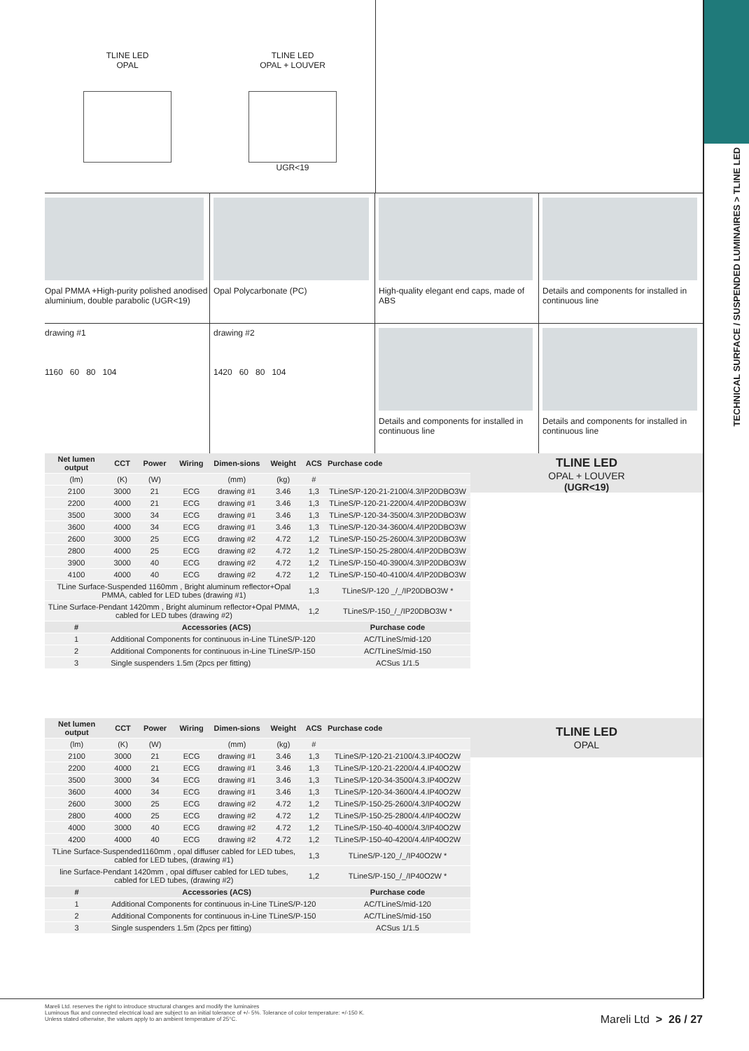TECHNICAL SURFACE / SUSPENDED LUMINAIRES > TLINE LED
TLINE LED
OPAL
TLINE LED
OPAL + LOUVER
UGR<19
Opal PMMA +High-purity polished anodised aluminium, double parabolic (UGR<19)
Opal Polycarbonate (PC) High-quality elegant end caps, made of ABS
Details and components for installed in continuous line
drawing #1
1160 60 80 104
drawing #2
1420 60 80 104
Details and components for installed in continuous line
Details and components for installed in continuous line
| Net lumen output | CCT | Power | Wiring | Dimen-sions | Weight | ACS | Purchase code |
| --- | --- | --- | --- | --- | --- | --- | --- |
| (lm) | (K) | (W) | | (mm) | (kg) | # | |
| 2100 | 3000 | 21 | ECG | drawing #1 | 3.46 | 1,3 | TLineS/P-120-21-2100/4.3/IP20DBO3W |
| 2200 | 4000 | 21 | ECG | drawing #1 | 3.46 | 1,3 | TLineS/P-120-21-2200/4.4/IP20DBO3W |
| 3500 | 3000 | 34 | ECG | drawing #1 | 3.46 | 1,3 | TLineS/P-120-34-3500/4.3/IP20DBO3W |
| 3600 | 4000 | 34 | ECG | drawing #1 | 3.46 | 1,3 | TLineS/P-120-34-3600/4.4/IP20DBO3W |
| 2600 | 3000 | 25 | ECG | drawing #2 | 4.72 | 1,2 | TLineS/P-150-25-2600/4.3/IP20DBO3W |
| 2800 | 4000 | 25 | ECG | drawing #2 | 4.72 | 1,2 | TLineS/P-150-25-2800/4.4/IP20DBO3W |
| 3900 | 3000 | 40 | ECG | drawing #2 | 4.72 | 1,2 | TLineS/P-150-40-3900/4.3/IP20DBO3W |
| 4100 | 4000 | 40 | ECG | drawing #2 | 4.72 | 1,2 | TLineS/P-150-40-4100/4.4/IP20DBO3W |
| TLine Surface-Suspended 1160mm , Bright aluminum reflector+Opal PMMA, cabled for LED tubes (drawing #1) | | | | | | 1,3 | TLineS/P-120 _/_/IP20DBO3W * |
| TLine Surface-Pendant 1420mm , Bright aluminum reflector+Opal PMMA, cabled for LED tubes (drawing #2) | | | | | | 1,2 | TLineS/P-150_/_/IP20DBO3W * |
| # | Accessories (ACS) | | | | | | Purchase code |
| 1 | Additional Components for continuous in-Line TLineS/P-120 | | | | | | AC/TLineS/mid-120 |
| 2 | Additional Components for continuous in-Line TLineS/P-150 | | | | | | AC/TLineS/mid-150 |
| 3 | Single suspenders 1.5m (2pcs per fitting) | | | | | | ACSus 1/1.5 |
TLINE LED
OPAL + LOUVER
(UGR<19)
| Net lumen output | CCT | Power | Wiring | Dimen-sions | Weight | ACS | Purchase code |
| --- | --- | --- | --- | --- | --- | --- | --- |
| (lm) | (K) | (W) | | (mm) | (kg) | # | |
| 2100 | 3000 | 21 | ECG | drawing #1 | 3.46 | 1,3 | TLineS/P-120-21-2100/4.3.IP40O2W |
| 2200 | 4000 | 21 | ECG | drawing #1 | 3.46 | 1,3 | TLineS/P-120-21-2200/4.4.IP40O2W |
| 3500 | 3000 | 34 | ECG | drawing #1 | 3.46 | 1,3 | TLineS/P-120-34-3500/4.3.IP40O2W |
| 3600 | 4000 | 34 | ECG | drawing #1 | 3.46 | 1,3 | TLineS/P-120-34-3600/4.4.IP40O2W |
| 2600 | 3000 | 25 | ECG | drawing #2 | 4.72 | 1,2 | TLineS/P-150-25-2600/4.3/IP40O2W |
| 2800 | 4000 | 25 | ECG | drawing #2 | 4.72 | 1,2 | TLineS/P-150-25-2800/4.4/IP40O2W |
| 4000 | 3000 | 40 | ECG | drawing #2 | 4.72 | 1,2 | TLineS/P-150-40-4000/4.3/IP40O2W |
| 4200 | 4000 | 40 | ECG | drawing #2 | 4.72 | 1,2 | TLineS/P-150-40-4200/4.4/IP40O2W |
| TLine Surface-Suspended1160mm , opal diffuser cabled for LED tubes, cabled for LED tubes, (drawing #1) | | | | | | 1,3 | TLineS/P-120_/_/IP40O2W * |
| line Surface-Pendant 1420mm , opal diffuser cabled for LED tubes, cabled for LED tubes, (drawing #2) | | | | | | 1,2 | TLineS/P-150_/_/IP40O2W * |
| # | Accessories (ACS) | | | | | | Purchase code |
| 1 | Additional Components for continuous in-Line TLineS/P-120 | | | | | | AC/TLineS/mid-120 |
| 2 | Additional Components for continuous in-Line TLineS/P-150 | | | | | | AC/TLineS/mid-150 |
| 3 | Single suspenders 1.5m (2pcs per fitting) | | | | | | ACSus 1/1.5 |
TLINE LED
OPAL
Mareli Ltd. reserves the right to introduce structural changes and modify the luminaires
Luminous flux and connected electrical load are subject to an initial tolerance of +/- 5%. Tolerance of color temperature: +/-150 K.
Unless stated otherwise, the values apply to an ambient temperature of 25°C.
Mareli Ltd > 26 / 27